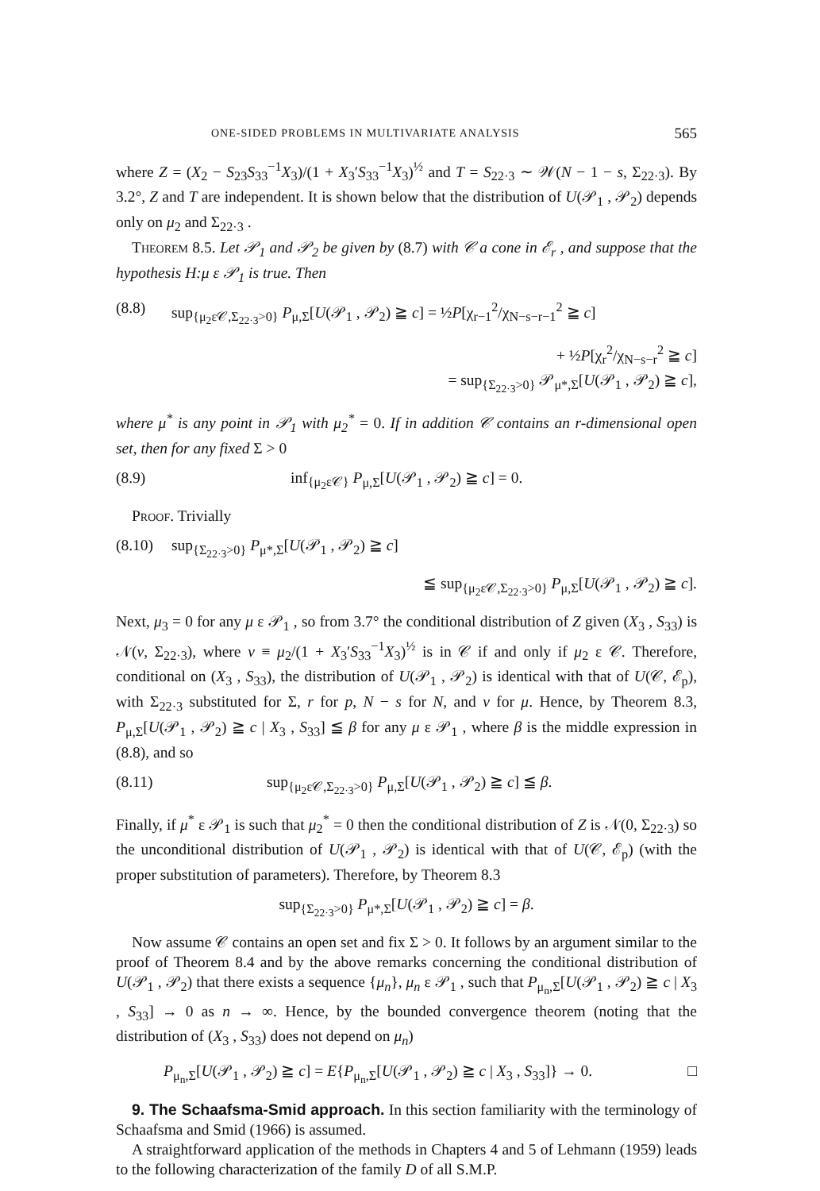ONE-SIDED PROBLEMS IN MULTIVARIATE ANALYSIS 565
where Z = (X<sub>2</sub> − S<sub>23</sub>S<sub>33</sub><sup>−1</sup>X<sub>3</sub>)/(1 + X<sub>3</sub>′S<sub>33</sub><sup>−1</sup>X<sub>3</sub>)<sup>½</sup> and T = S<sub>22·3</sub> ∼ 𝒲(N − 1 − s, Σ<sub>22·3</sub>). By 3.2°, Z and T are independent. It is shown below that the distribution of U(𝒫<sub>1</sub> , 𝒫<sub>2</sub>) depends only on μ<sub>2</sub> and Σ<sub>22·3</sub> .
Theorem 8.5. Let 𝒫<sub>1</sub> and 𝒫<sub>2</sub> be given by (8.7) with 𝒞 a cone in ℰ<sub>r</sub> , and suppose that the hypothesis H:μ ε 𝒫<sub>1</sub> is true. Then
(8.8) sup<sub>{μ<sub>2</sub>ε𝒞,Σ<sub>22·3</sub>>0}</sub> P<sub>μ,Σ</sub>[U(𝒫<sub>1</sub> , 𝒫<sub>2</sub>) ≧ c] = ½P[χ<sub>r−1</sub><sup>2</sup>/χ<sub>N−s−r−1</sub><sup>2</sup> ≧ c]
+ ½P[χ<sub>r</sub><sup>2</sup>/χ<sub>N−s−r</sub><sup>2</sup> ≧ c]
= sup<sub>{Σ<sub>22·3</sub>>0}</sub> 𝒫<sub>μ*,Σ</sub>[U(𝒫<sub>1</sub> , 𝒫<sub>2</sub>) ≧ c],
where μ<sup>*</sup> is any point in 𝒫<sub>1</sub> with μ<sub>2</sub><sup>*</sup> = 0. If in addition 𝒞 contains an r-dimensional open set, then for any fixed Σ > 0
(8.9) inf<sub>{μ<sub>2</sub>ε𝒞}</sub> P<sub>μ,Σ</sub>[U(𝒫<sub>1</sub> , 𝒫<sub>2</sub>) ≧ c] = 0.
Proof. Trivially
(8.10) sup<sub>{Σ<sub>22·3</sub>>0}</sub> P<sub>μ*,Σ</sub>[U(𝒫<sub>1</sub> , 𝒫<sub>2</sub>) ≧ c]
≦ sup<sub>{μ<sub>2</sub>ε𝒞,Σ<sub>22·3</sub>>0}</sub> P<sub>μ,Σ</sub>[U(𝒫<sub>1</sub> , 𝒫<sub>2</sub>) ≧ c].
Next, μ<sub>3</sub> = 0 for any μ ε 𝒫<sub>1</sub> , so from 3.7° the conditional distribution of Z given (X<sub>3</sub> , S<sub>33</sub>) is 𝒩(ν, Σ<sub>22·3</sub>), where ν ≡ μ<sub>2</sub>/(1 + X<sub>3</sub>′S<sub>33</sub><sup>−1</sup>X<sub>3</sub>)<sup>½</sup> is in 𝒞 if and only if μ<sub>2</sub> ε 𝒞. Therefore, conditional on (X<sub>3</sub> , S<sub>33</sub>), the distribution of U(𝒫<sub>1</sub> , 𝒫<sub>2</sub>) is identical with that of U(𝒞, ℰ<sub>p</sub>), with Σ<sub>22·3</sub> substituted for Σ, r for p, N − s for N, and ν for μ. Hence, by Theorem 8.3, P<sub>μ,Σ</sub>[U(𝒫<sub>1</sub> , 𝒫<sub>2</sub>) ≧ c | X<sub>3</sub> , S<sub>33</sub>] ≦ β for any μ ε 𝒫<sub>1</sub> , where β is the middle expression in (8.8), and so
(8.11) sup<sub>{μ<sub>2</sub>ε𝒞,Σ<sub>22·3</sub>>0}</sub> P<sub>μ,Σ</sub>[U(𝒫<sub>1</sub> , 𝒫<sub>2</sub>) ≧ c] ≦ β.
Finally, if μ<sup>*</sup> ε 𝒫<sub>1</sub> is such that μ<sub>2</sub><sup>*</sup> = 0 then the conditional distribution of Z is 𝒩(0, Σ<sub>22·3</sub>) so the unconditional distribution of U(𝒫<sub>1</sub> , 𝒫<sub>2</sub>) is identical with that of U(𝒞, ℰ<sub>p</sub>) (with the proper substitution of parameters). Therefore, by Theorem 8.3
sup<sub>{Σ<sub>22·3</sub>>0}</sub> P<sub>μ*,Σ</sub>[U(𝒫<sub>1</sub> , 𝒫<sub>2</sub>) ≧ c] = β.
Now assume 𝒞 contains an open set and fix Σ > 0. It follows by an argument similar to the proof of Theorem 8.4 and by the above remarks concerning the conditional distribution of U(𝒫<sub>1</sub> , 𝒫<sub>2</sub>) that there exists a sequence {μ<sub>n</sub>}, μ<sub>n</sub> ε 𝒫<sub>1</sub> , such that P<sub>μ<sub>n</sub>,Σ</sub>[U(𝒫<sub>1</sub> , 𝒫<sub>2</sub>) ≧ c | X<sub>3</sub> , S<sub>33</sub>] → 0 as n → ∞. Hence, by the bounded convergence theorem (noting that the distribution of (X<sub>3</sub> , S<sub>33</sub>) does not depend on μ<sub>n</sub>)
P<sub>μ<sub>n</sub>,Σ</sub>[U(𝒫<sub>1</sub> , 𝒫<sub>2</sub>) ≧ c] = E{P<sub>μ<sub>n</sub>,Σ</sub>[U(𝒫<sub>1</sub> , 𝒫<sub>2</sub>) ≧ c | X<sub>3</sub> , S<sub>33</sub>]} → 0. □
9. The Schaafsma-Smid approach. In this section familiarity with the terminology of Schaafsma and Smid (1966) is assumed.
A straightforward application of the methods in Chapters 4 and 5 of Lehmann (1959) leads to the following characterization of the family D of all S.M.P.